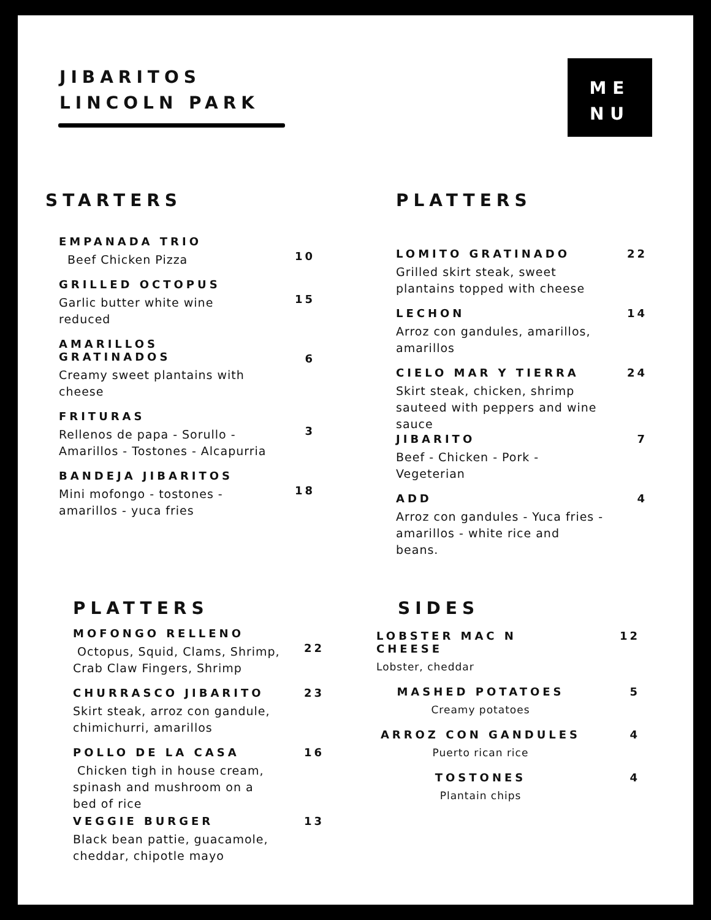JIBARITOS
LINCOLN PARK
ME
NU
STARTERS
EMPANADA TRIO
Beef Chicken Pizza
10
GRILLED OCTOPUS
Garlic butter white wine reduced
15
AMARILLOS GRATINADOS
Creamy sweet plantains with cheese
6
FRITURAS
Rellenos de papa - Sorullo - Amarillos - Tostones - Alcapurria
3
BANDEJA JIBARITOS
Mini mofongo - tostones - amarillos - yuca fries
18
PLATTERS
LOMITO GRATINADO
Grilled skirt steak, sweet plantains topped with cheese
22
LECHON
Arroz con gandules, amarillos, amarillos
14
CIELO MAR Y TIERRA
Skirt steak, chicken, shrimp sauteed with peppers and wine sauce
24
JIBARITO
Beef - Chicken - Pork - Vegeterian
7
ADD
Arroz con gandules - Yuca fries - amarillos - white rice and beans.
4
PLATTERS
MOFONGO RELLENO
Octopus, Squid, Clams, Shrimp, Crab Claw Fingers, Shrimp
22
CHURRASCO JIBARITO
Skirt steak, arroz con gandule, chimichurri, amarillos
23
POLLO DE LA CASA
Chicken tigh in house cream, spinash and mushroom on a bed of rice
16
VEGGIE BURGER
Black bean pattie, guacamole, cheddar, chipotle mayo
13
SIDES
LOBSTER MAC N CHEESE
Lobster, cheddar
12
MASHED POTATOES
Creamy potatoes
5
ARROZ CON GANDULES
Puerto rican rice
4
TOSTONES
Plantain chips
4